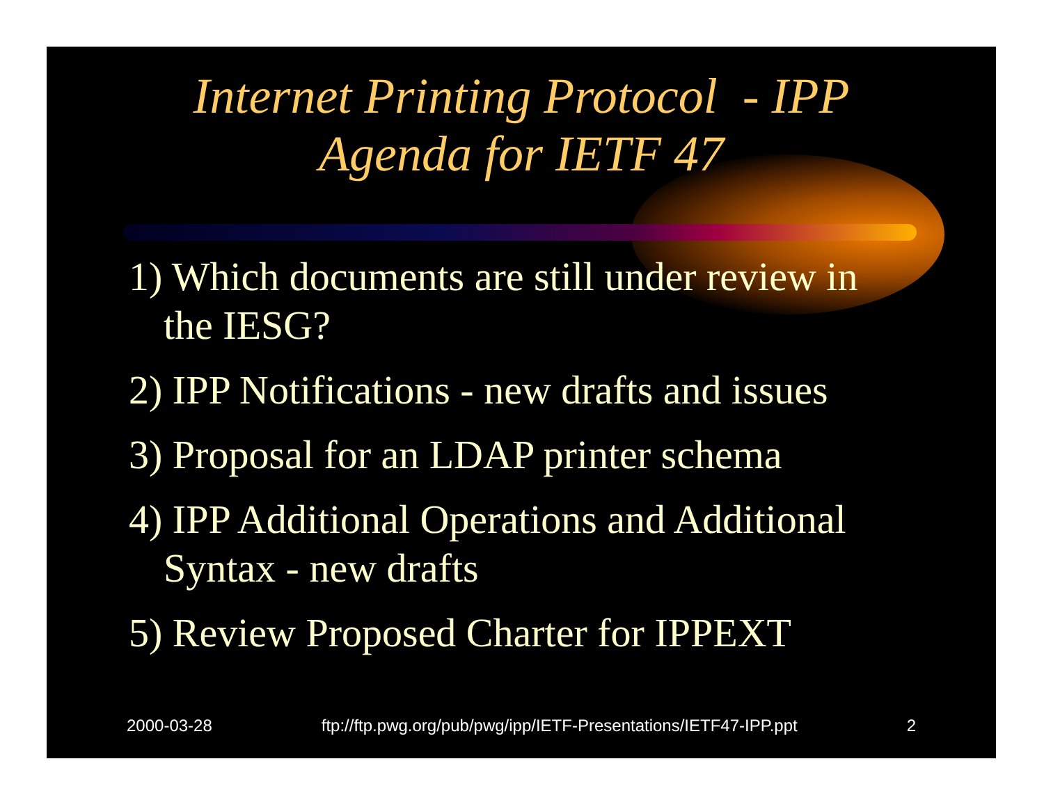Internet Printing Protocol - IPP
Agenda for IETF 47
1) Which documents are still under review in the IESG?
2) IPP Notifications - new drafts and issues
3) Proposal for an LDAP printer schema
4) IPP Additional Operations and Additional Syntax - new drafts
5) Review Proposed Charter for IPPEXT
2000-03-28 ftp://ftp.pwg.org/pub/pwg/ipp/IETF-Presentations/IETF47-IPP.ppt 2